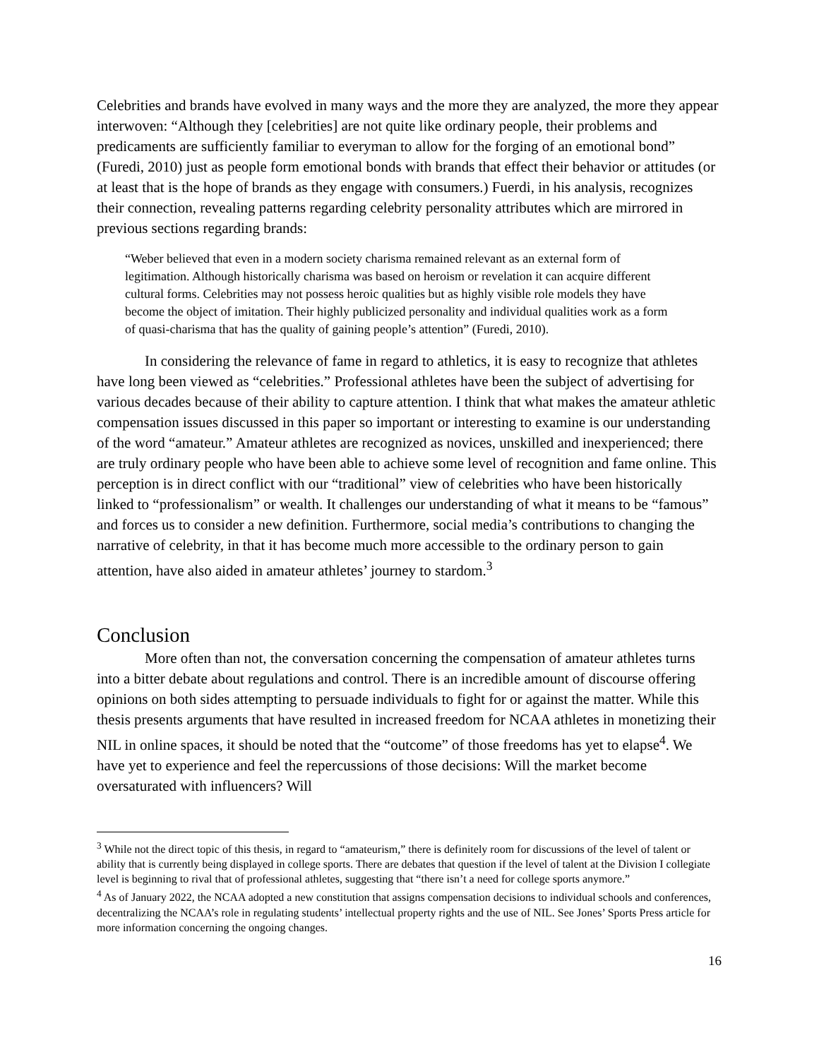Celebrities and brands have evolved in many ways and the more they are analyzed, the more they appear interwoven: “Although they [celebrities] are not quite like ordinary people, their problems and predicaments are sufficiently familiar to everyman to allow for the forging of an emotional bond” (Furedi, 2010) just as people form emotional bonds with brands that effect their behavior or attitudes (or at least that is the hope of brands as they engage with consumers.) Fuerdi, in his analysis, recognizes their connection, revealing patterns regarding celebrity personality attributes which are mirrored in previous sections regarding brands:
“Weber believed that even in a modern society charisma remained relevant as an external form of legitimation. Although historically charisma was based on heroism or revelation it can acquire different cultural forms. Celebrities may not possess heroic qualities but as highly visible role models they have become the object of imitation. Their highly publicized personality and individual qualities work as a form of quasi-charisma that has the quality of gaining people’s attention” (Furedi, 2010).
In considering the relevance of fame in regard to athletics, it is easy to recognize that athletes have long been viewed as “celebrities.” Professional athletes have been the subject of advertising for various decades because of their ability to capture attention. I think that what makes the amateur athletic compensation issues discussed in this paper so important or interesting to examine is our understanding of the word “amateur.” Amateur athletes are recognized as novices, unskilled and inexperienced; there are truly ordinary people who have been able to achieve some level of recognition and fame online. This perception is in direct conflict with our “traditional” view of celebrities who have been historically linked to “professionalism” or wealth. It challenges our understanding of what it means to be “famous” and forces us to consider a new definition. Furthermore, social media’s contributions to changing the narrative of celebrity, in that it has become much more accessible to the ordinary person to gain attention, have also aided in amateur athletes’ journey to stardom.<sup>3</sup>
Conclusion
More often than not, the conversation concerning the compensation of amateur athletes turns into a bitter debate about regulations and control. There is an incredible amount of discourse offering opinions on both sides attempting to persuade individuals to fight for or against the matter. While this thesis presents arguments that have resulted in increased freedom for NCAA athletes in monetizing their NIL in online spaces, it should be noted that the “outcome” of those freedoms has yet to elapse<sup>4</sup>. We have yet to experience and feel the repercussions of those decisions: Will the market become oversaturated with influencers? Will
<sup>3</sup> While not the direct topic of this thesis, in regard to “amateurism,” there is definitely room for discussions of the level of talent or ability that is currently being displayed in college sports. There are debates that question if the level of talent at the Division I collegiate level is beginning to rival that of professional athletes, suggesting that “there isn’t a need for college sports anymore.”
<sup>4</sup> As of January 2022, the NCAA adopted a new constitution that assigns compensation decisions to individual schools and conferences, decentralizing the NCAA’s role in regulating students’ intellectual property rights and the use of NIL. See Jones’ Sports Press article for more information concerning the ongoing changes.
16